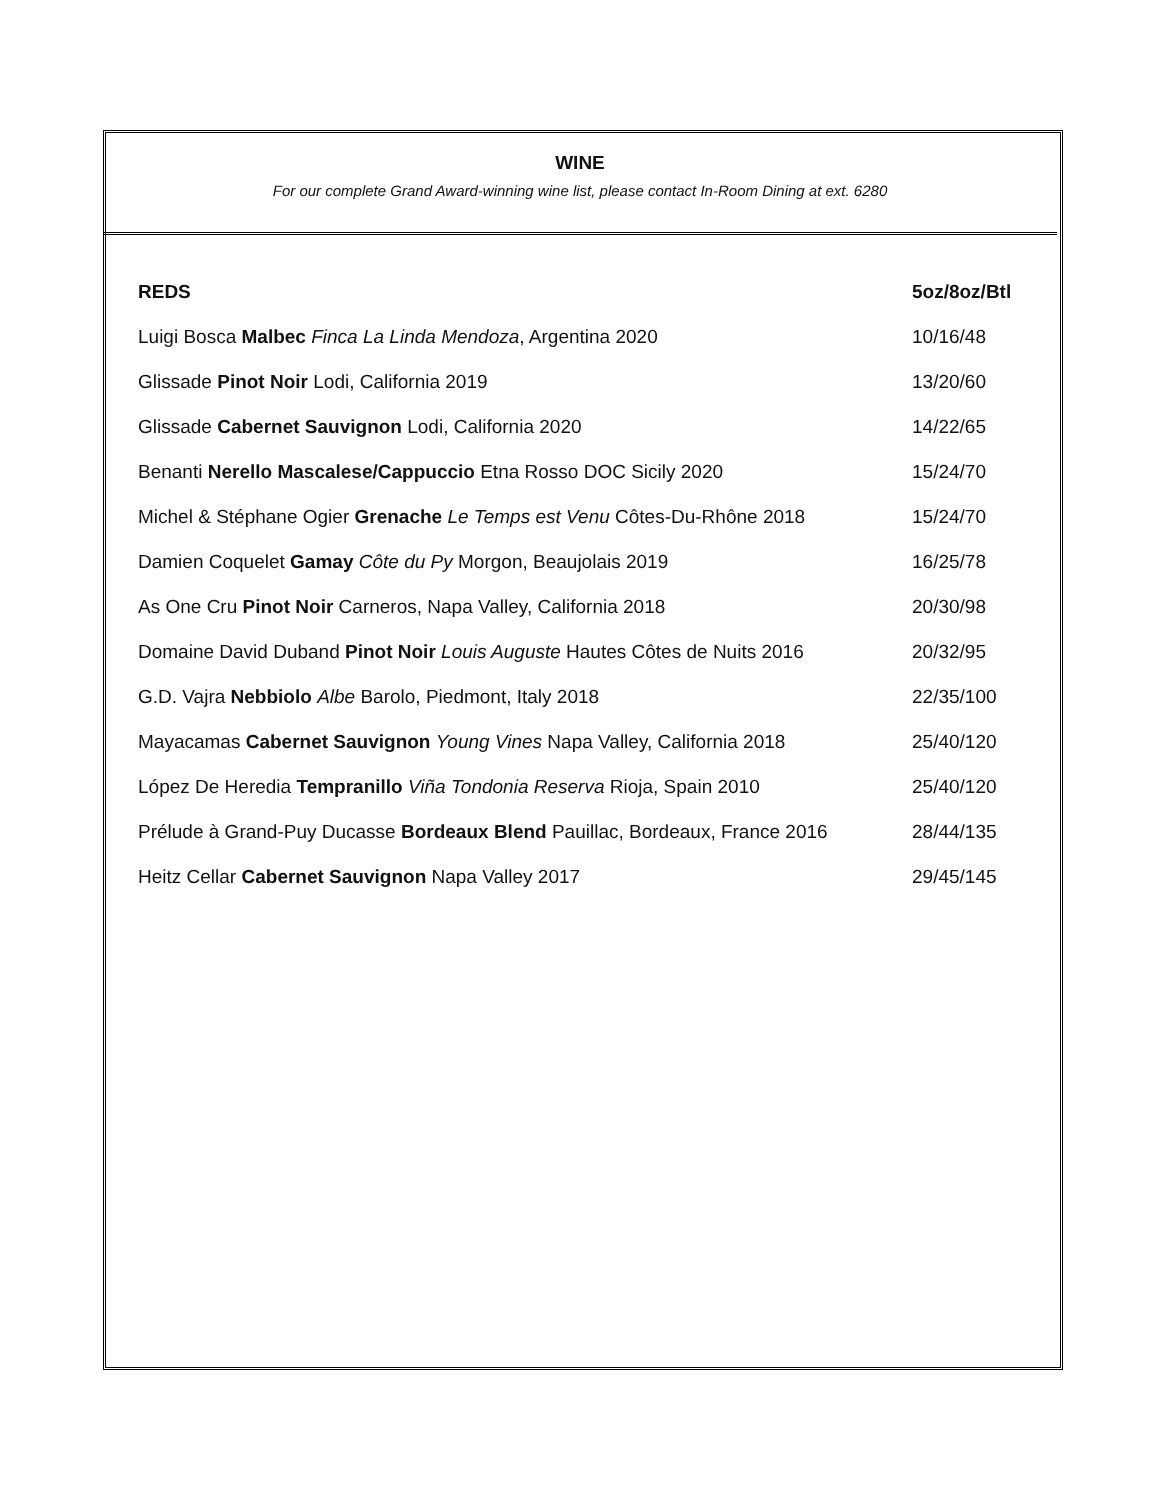WINE
For our complete Grand Award-winning wine list, please contact In-Room Dining at ext. 6280
| REDS | 5oz/8oz/Btl |
| --- | --- |
| Luigi Bosca Malbec Finca La Linda Mendoza , Argentina 2020 | 10/16/48 |
| Glissade Pinot Noir Lodi, California 2019 | 13/20/60 |
| Glissade Cabernet Sauvignon Lodi, California 2020 | 14/22/65 |
| Benanti Nerello Mascalese/Cappuccio Etna Rosso DOC Sicily 2020 | 15/24/70 |
| Michel & Stéphane Ogier Grenache Le Temps est Venu Côtes-Du-Rhône 2018 | 15/24/70 |
| Damien Coquelet Gamay Côte du Py Morgon, Beaujolais 2019 | 16/25/78 |
| As One Cru Pinot Noir Carneros, Napa Valley, California 2018 | 20/30/98 |
| Domaine David Duband Pinot Noir Louis Auguste Hautes Côtes de Nuits 2016 | 20/32/95 |
| G.D. Vajra Nebbiolo Albe Barolo, Piedmont, Italy 2018 | 22/35/100 |
| Mayacamas Cabernet Sauvignon Young Vines Napa Valley, California 2018 | 25/40/120 |
| López De Heredia Tempranillo Viña Tondonia Reserva Rioja, Spain 2010 | 25/40/120 |
| Prélude à Grand-Puy Ducasse Bordeaux Blend Pauillac, Bordeaux, France 2016 | 28/44/135 |
| Heitz Cellar Cabernet Sauvignon Napa Valley 2017 | 29/45/145 |